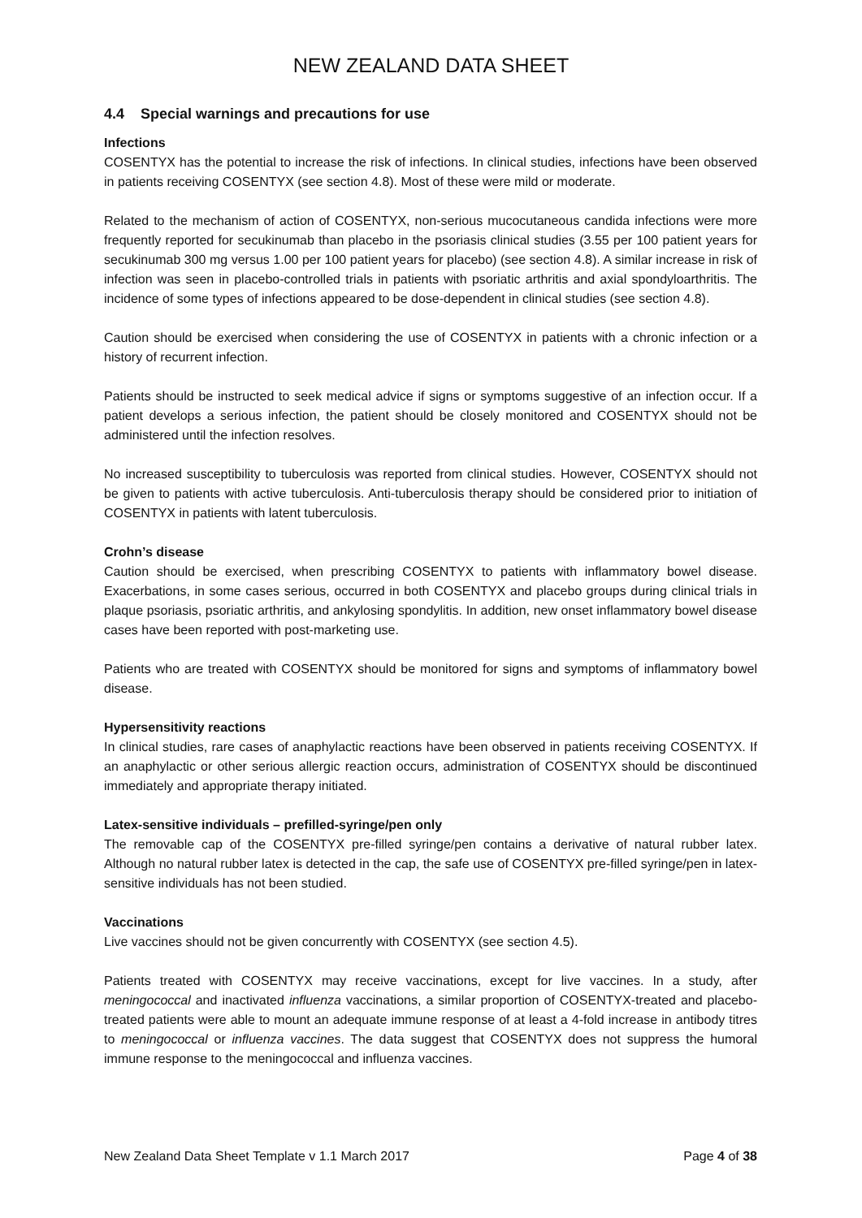NEW ZEALAND DATA SHEET
4.4 Special warnings and precautions for use
Infections
COSENTYX has the potential to increase the risk of infections. In clinical studies, infections have been observed in patients receiving COSENTYX (see section 4.8). Most of these were mild or moderate.
Related to the mechanism of action of COSENTYX, non-serious mucocutaneous candida infections were more frequently reported for secukinumab than placebo in the psoriasis clinical studies (3.55 per 100 patient years for secukinumab 300 mg versus 1.00 per 100 patient years for placebo) (see section 4.8). A similar increase in risk of infection was seen in placebo-controlled trials in patients with psoriatic arthritis and axial spondyloarthritis. The incidence of some types of infections appeared to be dose-dependent in clinical studies (see section 4.8).
Caution should be exercised when considering the use of COSENTYX in patients with a chronic infection or a history of recurrent infection.
Patients should be instructed to seek medical advice if signs or symptoms suggestive of an infection occur. If a patient develops a serious infection, the patient should be closely monitored and COSENTYX should not be administered until the infection resolves.
No increased susceptibility to tuberculosis was reported from clinical studies. However, COSENTYX should not be given to patients with active tuberculosis. Anti-tuberculosis therapy should be considered prior to initiation of COSENTYX in patients with latent tuberculosis.
Crohn’s disease
Caution should be exercised, when prescribing COSENTYX to patients with inflammatory bowel disease. Exacerbations, in some cases serious, occurred in both COSENTYX and placebo groups during clinical trials in plaque psoriasis, psoriatic arthritis, and ankylosing spondylitis. In addition, new onset inflammatory bowel disease cases have been reported with post-marketing use.
Patients who are treated with COSENTYX should be monitored for signs and symptoms of inflammatory bowel disease.
Hypersensitivity reactions
In clinical studies, rare cases of anaphylactic reactions have been observed in patients receiving COSENTYX. If an anaphylactic or other serious allergic reaction occurs, administration of COSENTYX should be discontinued immediately and appropriate therapy initiated.
Latex-sensitive individuals – prefilled-syringe/pen only
The removable cap of the COSENTYX pre-filled syringe/pen contains a derivative of natural rubber latex. Although no natural rubber latex is detected in the cap, the safe use of COSENTYX pre-filled syringe/pen in latex-sensitive individuals has not been studied.
Vaccinations
Live vaccines should not be given concurrently with COSENTYX (see section 4.5).
Patients treated with COSENTYX may receive vaccinations, except for live vaccines. In a study, after meningococcal and inactivated influenza vaccinations, a similar proportion of COSENTYX-treated and placebo-treated patients were able to mount an adequate immune response of at least a 4-fold increase in antibody titres to meningococcal or influenza vaccines. The data suggest that COSENTYX does not suppress the humoral immune response to the meningococcal and influenza vaccines.
New Zealand Data Sheet Template v 1.1 March 2017 Page 4 of 38